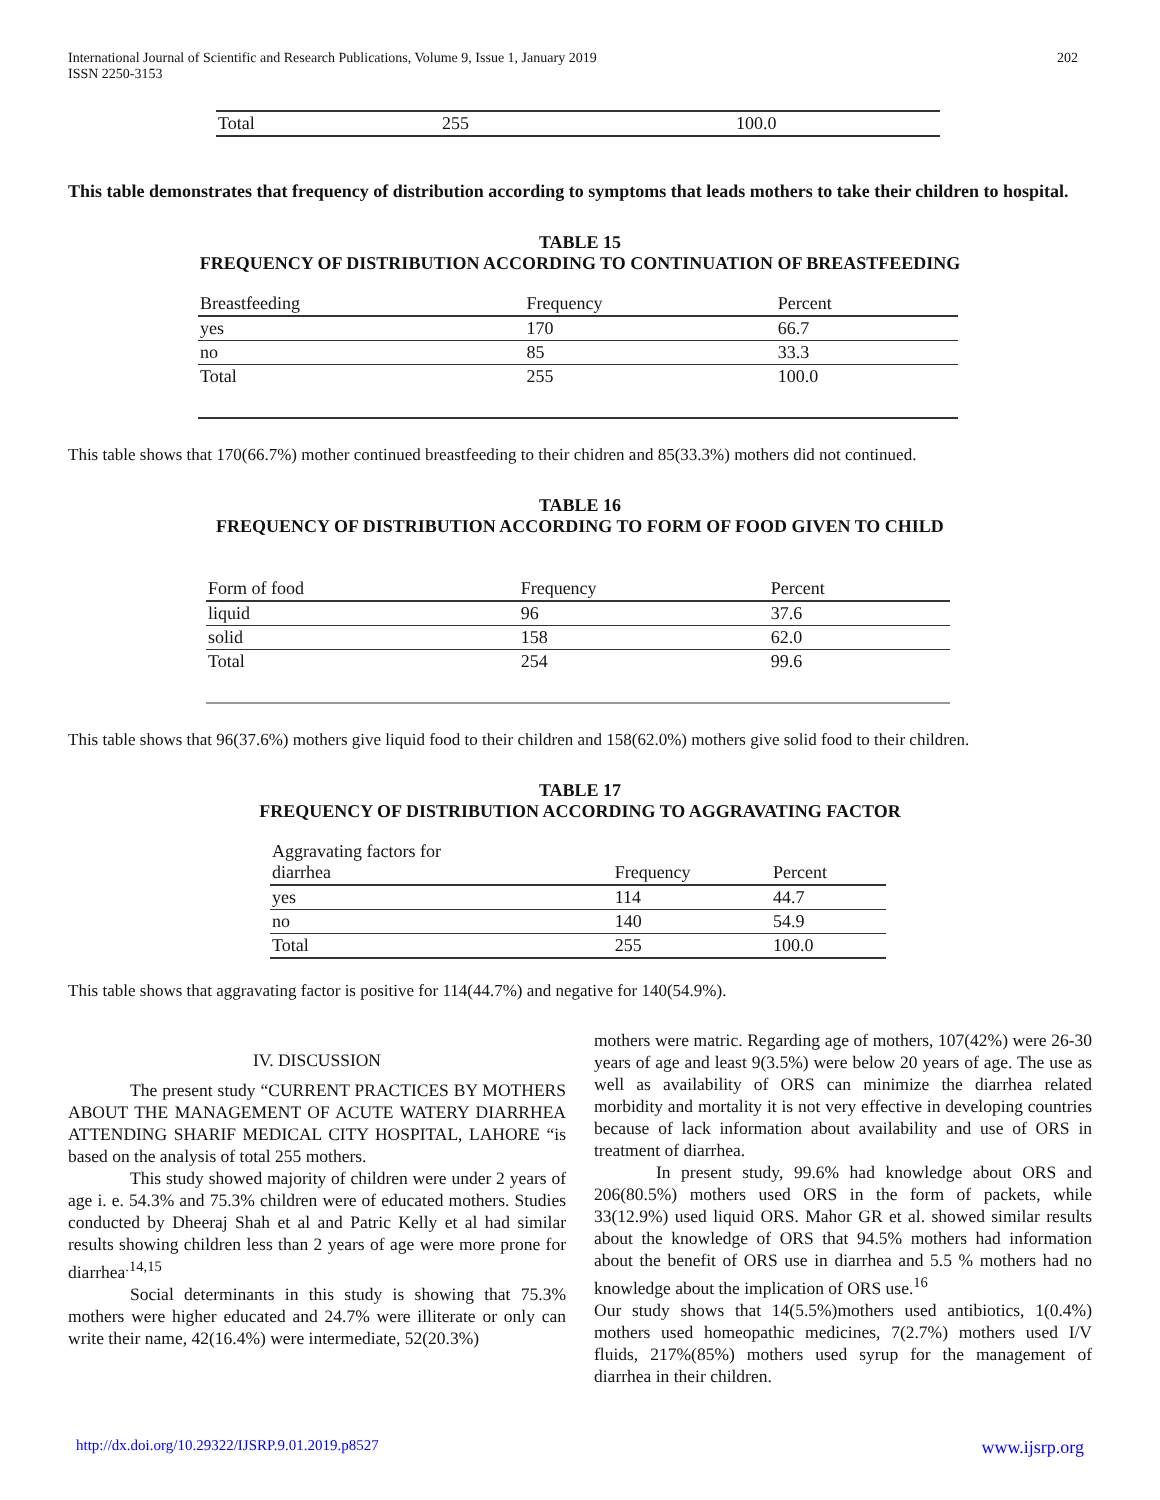International Journal of Scientific and Research Publications, Volume 9, Issue 1, January 2019
ISSN 2250-3153
202
| Total | 255 | 100.0 |
This table demonstrates that frequency of distribution according to symptoms that leads mothers to take their children to hospital.
TABLE 15
FREQUENCY OF DISTRIBUTION ACCORDING TO CONTINUATION OF BREASTFEEDING
| Breastfeeding | Frequency | Percent |
| --- | --- | --- |
| yes | 170 | 66.7 |
| no | 85 | 33.3 |
| Total | 255 | 100.0 |
This table shows that 170(66.7%) mother continued breastfeeding to their chidren and 85(33.3%) mothers did not continued.
TABLE 16
FREQUENCY OF DISTRIBUTION ACCORDING TO FORM OF FOOD GIVEN TO CHILD
| Form of food | Frequency | Percent |
| --- | --- | --- |
| liquid | 96 | 37.6 |
| solid | 158 | 62.0 |
| Total | 254 | 99.6 |
This table shows that 96(37.6%) mothers give liquid food to their children and 158(62.0%) mothers give solid food to their children.
TABLE 17
FREQUENCY OF DISTRIBUTION ACCORDING TO AGGRAVATING FACTOR
| Aggravating factors for diarrhea | Frequency | Percent |
| --- | --- | --- |
| yes | 114 | 44.7 |
| no | 140 | 54.9 |
| Total | 255 | 100.0 |
This table shows that aggravating factor is positive for 114(44.7%) and negative for 140(54.9%).
IV. DISCUSSION
The present study “CURRENT PRACTICES BY MOTHERS ABOUT THE MANAGEMENT OF ACUTE WATERY DIARRHEA ATTENDING SHARIF MEDICAL CITY HOSPITAL, LAHORE “is based on the analysis of total 255 mothers.
This study showed majority of children were under 2 years of age i. e. 54.3% and 75.3% children were of educated mothers. Studies conducted by Dheeraj Shah et al and Patric Kelly et al had similar results showing children less than 2 years of age were more prone for diarrhea<sup>.14,15</sup>
Social determinants in this study is showing that 75.3% mothers were higher educated and 24.7% were illiterate or only can write their name, 42(16.4%) were intermediate, 52(20.3%)
mothers were matric. Regarding age of mothers, 107(42%) were 26-30 years of age and least 9(3.5%) were below 20 years of age. The use as well as availability of ORS can minimize the diarrhea related morbidity and mortality it is not very effective in developing countries because of lack information about availability and use of ORS in treatment of diarrhea.
In present study, 99.6% had knowledge about ORS and 206(80.5%) mothers used ORS in the form of packets, while 33(12.9%) used liquid ORS. Mahor GR et al. showed similar results about the knowledge of ORS that 94.5% mothers had information about the benefit of ORS use in diarrhea and 5.5 % mothers had no knowledge about the implication of ORS use.<sup>16</sup>
Our study shows that 14(5.5%)mothers used antibiotics, 1(0.4%) mothers used homeopathic medicines, 7(2.7%) mothers used I/V fluids, 217%(85%) mothers used syrup for the management of diarrhea in their children.
http://dx.doi.org/10.29322/IJSRP.9.01.2019.p8527 www.ijsrp.org